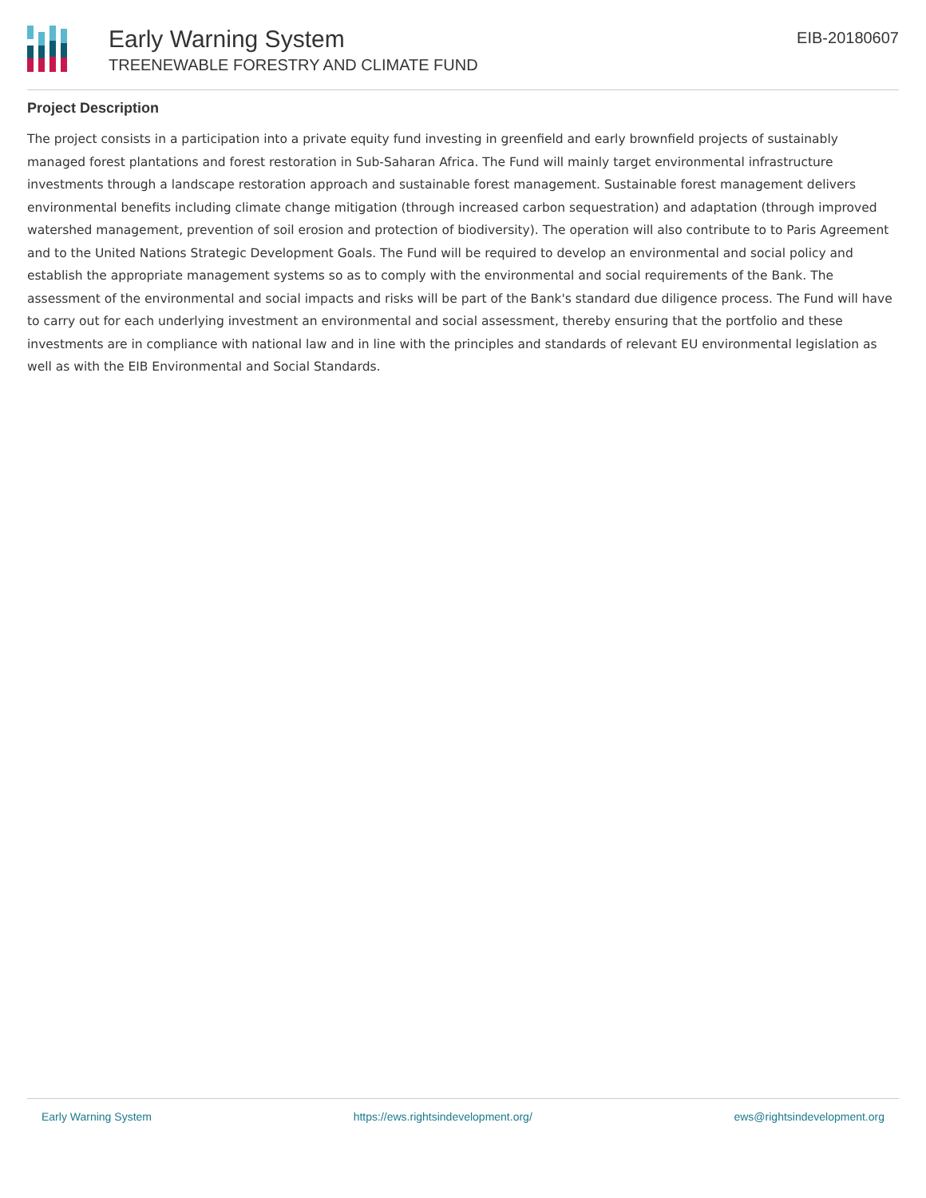Early Warning System
TREENEWABLE FORESTRY AND CLIMATE FUND
EIB-20180607
Project Description
The project consists in a participation into a private equity fund investing in greenfield and early brownfield projects of sustainably managed forest plantations and forest restoration in Sub-Saharan Africa. The Fund will mainly target environmental infrastructure investments through a landscape restoration approach and sustainable forest management. Sustainable forest management delivers environmental benefits including climate change mitigation (through increased carbon sequestration) and adaptation (through improved watershed management, prevention of soil erosion and protection of biodiversity). The operation will also contribute to to Paris Agreement and to the United Nations Strategic Development Goals. The Fund will be required to develop an environmental and social policy and establish the appropriate management systems so as to comply with the environmental and social requirements of the Bank. The assessment of the environmental and social impacts and risks will be part of the Bank's standard due diligence process. The Fund will have to carry out for each underlying investment an environmental and social assessment, thereby ensuring that the portfolio and these investments are in compliance with national law and in line with the principles and standards of relevant EU environmental legislation as well as with the EIB Environmental and Social Standards.
Early Warning System https://ews.rightsindevelopment.org/ ews@rightsindevelopment.org